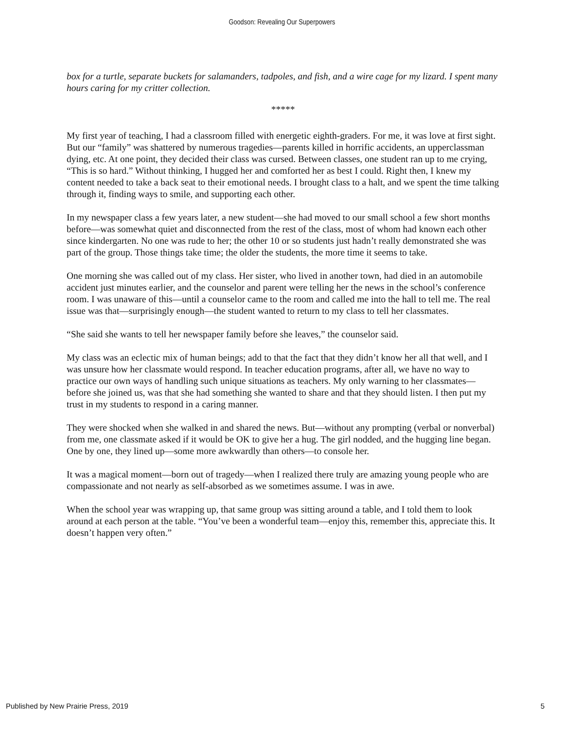Goodson: Revealing Our Superpowers
box for a turtle, separate buckets for salamanders, tadpoles, and fish, and a wire cage for my lizard. I spent many hours caring for my critter collection.
*****
My first year of teaching, I had a classroom filled with energetic eighth-graders. For me, it was love at first sight. But our “family” was shattered by numerous tragedies—parents killed in horrific accidents, an upperclassman dying, etc. At one point, they decided their class was cursed. Between classes, one student ran up to me crying, “This is so hard.” Without thinking, I hugged her and comforted her as best I could. Right then, I knew my content needed to take a back seat to their emotional needs. I brought class to a halt, and we spent the time talking through it, finding ways to smile, and supporting each other.
In my newspaper class a few years later, a new student—she had moved to our small school a few short months before—was somewhat quiet and disconnected from the rest of the class, most of whom had known each other since kindergarten. No one was rude to her; the other 10 or so students just hadn’t really demonstrated she was part of the group. Those things take time; the older the students, the more time it seems to take.
One morning she was called out of my class. Her sister, who lived in another town, had died in an automobile accident just minutes earlier, and the counselor and parent were telling her the news in the school’s conference room. I was unaware of this—until a counselor came to the room and called me into the hall to tell me. The real issue was that—surprisingly enough—the student wanted to return to my class to tell her classmates.
“She said she wants to tell her newspaper family before she leaves,” the counselor said.
My class was an eclectic mix of human beings; add to that the fact that they didn’t know her all that well, and I was unsure how her classmate would respond. In teacher education programs, after all, we have no way to practice our own ways of handling such unique situations as teachers. My only warning to her classmates—before she joined us, was that she had something she wanted to share and that they should listen. I then put my trust in my students to respond in a caring manner.
They were shocked when she walked in and shared the news. But—without any prompting (verbal or nonverbal) from me, one classmate asked if it would be OK to give her a hug. The girl nodded, and the hugging line began. One by one, they lined up—some more awkwardly than others—to console her.
It was a magical moment—born out of tragedy—when I realized there truly are amazing young people who are compassionate and not nearly as self-absorbed as we sometimes assume. I was in awe.
When the school year was wrapping up, that same group was sitting around a table, and I told them to look around at each person at the table. “You’ve been a wonderful team—enjoy this, remember this, appreciate this. It doesn’t happen very often.”
Published by New Prairie Press, 2019 5